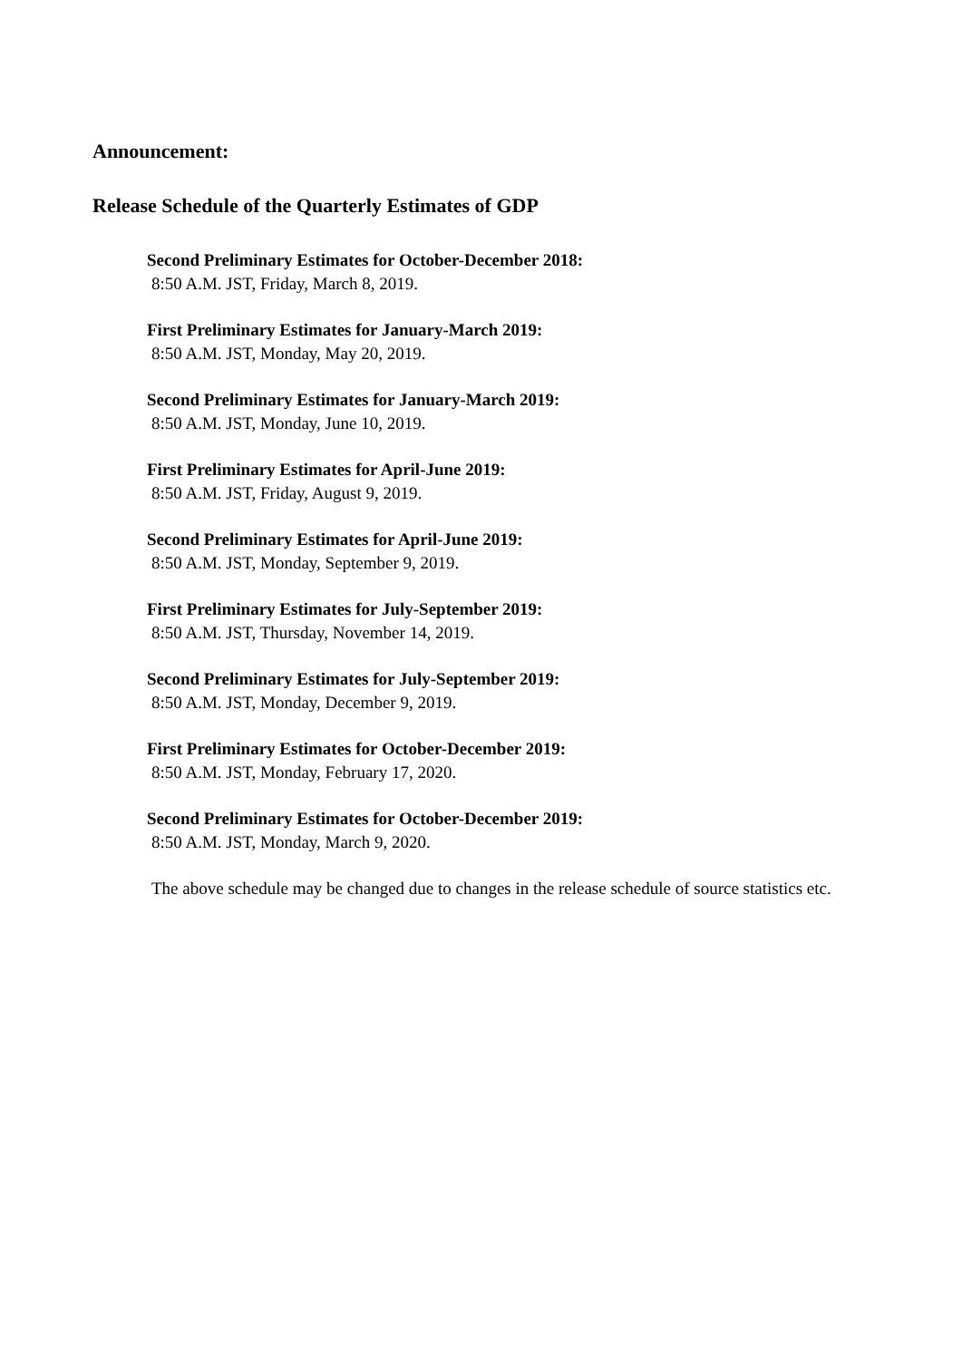Announcement:
Release Schedule of the Quarterly Estimates of GDP
Second Preliminary Estimates for October-December 2018:
8:50 A.M. JST, Friday, March 8, 2019.
First Preliminary Estimates for January-March 2019:
8:50 A.M. JST, Monday, May 20, 2019.
Second Preliminary Estimates for January-March 2019:
8:50 A.M. JST, Monday, June 10, 2019.
First Preliminary Estimates for April-June 2019:
8:50 A.M. JST, Friday, August 9, 2019.
Second Preliminary Estimates for April-June 2019:
8:50 A.M. JST, Monday, September 9, 2019.
First Preliminary Estimates for July-September 2019:
8:50 A.M. JST, Thursday, November 14, 2019.
Second Preliminary Estimates for July-September 2019:
8:50 A.M. JST, Monday, December 9, 2019.
First Preliminary Estimates for October-December 2019:
8:50 A.M. JST, Monday, February 17, 2020.
Second Preliminary Estimates for October-December 2019:
8:50 A.M. JST, Monday, March 9, 2020.
The above schedule may be changed due to changes in the release schedule of source statistics etc.